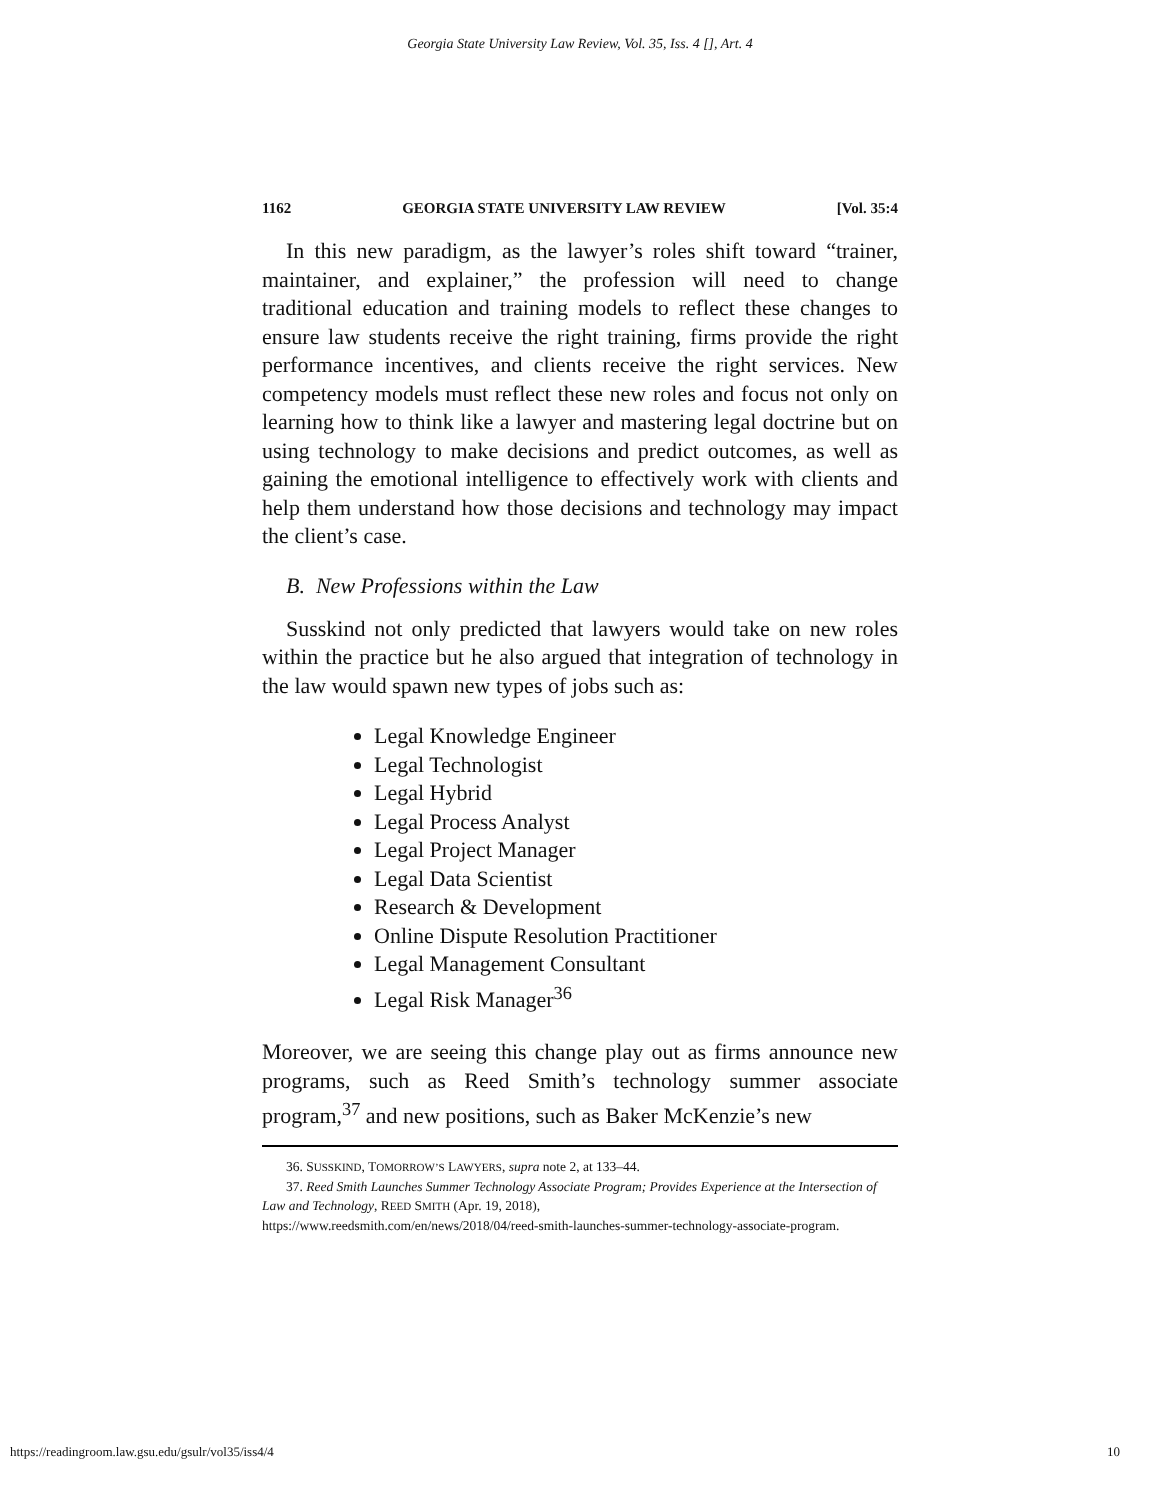Georgia State University Law Review, Vol. 35, Iss. 4 [], Art. 4
1162 GEORGIA STATE UNIVERSITY LAW REVIEW [Vol. 35:4
In this new paradigm, as the lawyer’s roles shift toward “trainer, maintainer, and explainer,” the profession will need to change traditional education and training models to reflect these changes to ensure law students receive the right training, firms provide the right performance incentives, and clients receive the right services. New competency models must reflect these new roles and focus not only on learning how to think like a lawyer and mastering legal doctrine but on using technology to make decisions and predict outcomes, as well as gaining the emotional intelligence to effectively work with clients and help them understand how those decisions and technology may impact the client’s case.
B. New Professions within the Law
Susskind not only predicted that lawyers would take on new roles within the practice but he also argued that integration of technology in the law would spawn new types of jobs such as:
Legal Knowledge Engineer
Legal Technologist
Legal Hybrid
Legal Process Analyst
Legal Project Manager
Legal Data Scientist
Research & Development
Online Dispute Resolution Practitioner
Legal Management Consultant
Legal Risk Manager<sup>36</sup>
Moreover, we are seeing this change play out as firms announce new programs, such as Reed Smith’s technology summer associate program,<sup>37</sup> and new positions, such as Baker McKenzie’s new
36. SUSSKIND, TOMORROW’S LAWYERS, supra note 2, at 133–44.
37. Reed Smith Launches Summer Technology Associate Program; Provides Experience at the Intersection of Law and Technology, REED SMITH (Apr. 19, 2018),
https://www.reedsmith.com/en/news/2018/04/reed-smith-launches-summer-technology-associate-program.
https://readingroom.law.gsu.edu/gsulr/vol35/iss4/4 10